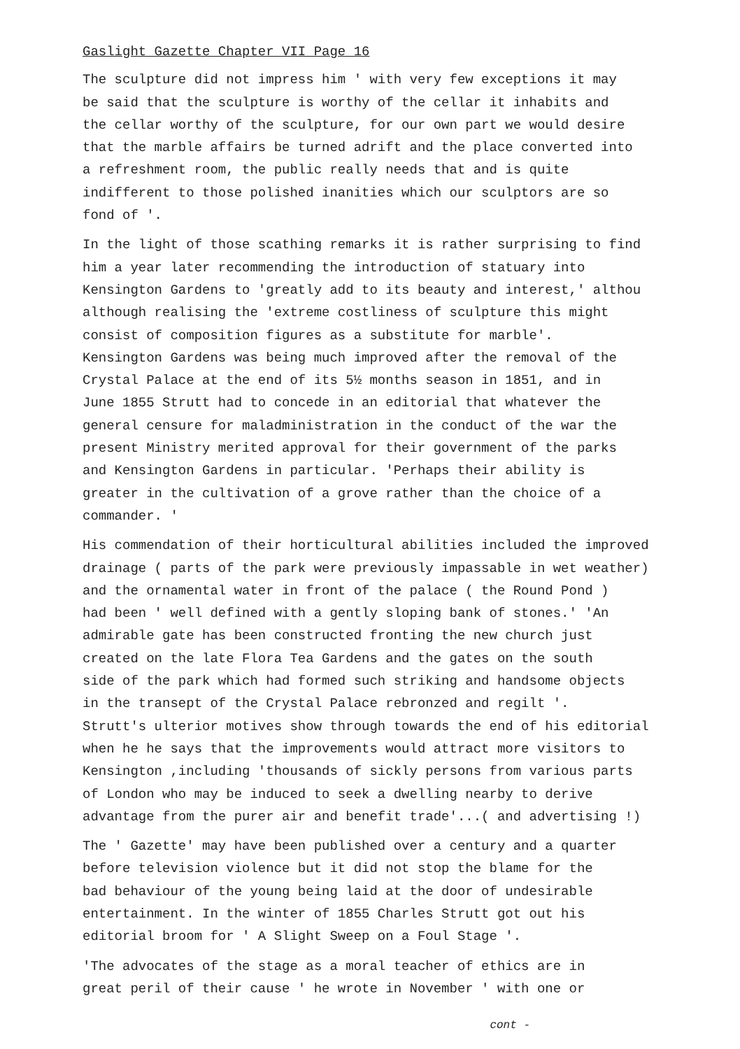Gaslight Gazette Chapter VII Page 16
The sculpture did not impress him ' with very few exceptions it may be said that the sculpture is worthy of the cellar it inhabits and the cellar worthy of the sculpture, for our own part we would desire that the marble affairs be turned adrift and the place converted into a refreshment room, the public really needs that and is quite indifferent to those polished inanities which our sculptors are so fond of '.
In the light of those scathing remarks it is rather surprising to find him a year later recommending the introduction of statuary into Kensington Gardens to 'greatly add to its beauty and interest,' althou although realising the 'extreme costliness of sculpture this might consist of composition figures as a substitute for marble'. Kensington Gardens was being much improved after the removal of the Crystal Palace at the end of its 5½ months season in 1851, and in June 1855 Strutt had to concede in an editorial that whatever the general censure for maladministration in the conduct of the war the present Ministry merited approval for their government of the parks and Kensington Gardens in particular. 'Perhaps their ability is greater in the cultivation of a grove rather than the choice of a commander. '
His commendation of their horticultural abilities included the improved drainage ( parts of the park were previously impassable in wet weather) and the ornamental water in front of the palace ( the Round Pond ) had been ' well defined with a gently sloping bank of stones.' 'An admirable gate has been constructed fronting the new church just created on the late Flora Tea Gardens and the gates on the south side of the park which had formed such striking and handsome objects in the transept of the Crystal Palace rebronzed and regilt '. Strutt's ulterior motives show through towards the end of his editorial when he he says that the improvements would attract more visitors to Kensington ,including 'thousands of sickly persons from various parts of London who may be induced to seek a dwelling nearby to derive advantage from the purer air and benefit trade'...( and advertising !)
The ' Gazette' may have been published over a century and a quarter before television violence but it did not stop the blame for the bad behaviour of the young being laid at the door of undesirable entertainment. In the winter of 1855 Charles Strutt got out his editorial broom for ' A Slight Sweep on a Foul Stage '.
'The advocates of the stage as a moral teacher of ethics are in great peril of their cause ' he wrote in November ' with one or
cont -